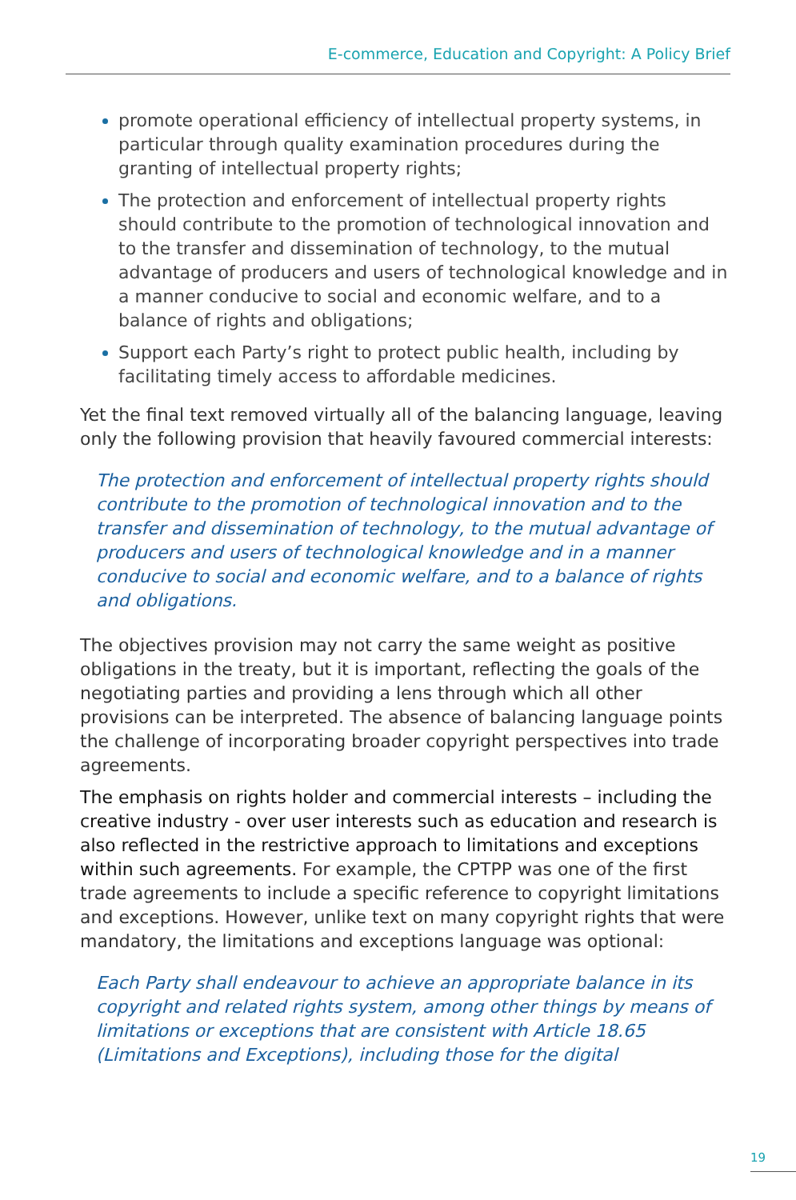E-commerce, Education and Copyright: A Policy Brief
promote operational efficiency of intellectual property systems, in particular through quality examination procedures during the granting of intellectual property rights;
The protection and enforcement of intellectual property rights should contribute to the promotion of technological innovation and to the transfer and dissemination of technology, to the mutual advantage of producers and users of technological knowledge and in a manner conducive to social and economic welfare, and to a balance of rights and obligations;
Support each Party’s right to protect public health, including by facilitating timely access to affordable medicines.
Yet the final text removed virtually all of the balancing language, leaving only the following provision that heavily favoured commercial interests:
The protection and enforcement of intellectual property rights should contribute to the promotion of technological innovation and to the transfer and dissemination of technology, to the mutual advantage of producers and users of technological knowledge and in a manner conducive to social and economic welfare, and to a balance of rights and obligations.
The objectives provision may not carry the same weight as positive obligations in the treaty, but it is important, reflecting the goals of the negotiating parties and providing a lens through which all other provisions can be interpreted. The absence of balancing language points the challenge of incorporating broader copyright perspectives into trade agreements.
The emphasis on rights holder and commercial interests – including the creative industry - over user interests such as education and research is also reflected in the restrictive approach to limitations and exceptions within such agreements. For example, the CPTPP was one of the first trade agreements to include a specific reference to copyright limitations and exceptions. However, unlike text on many copyright rights that were mandatory, the limitations and exceptions language was optional:
Each Party shall endeavour to achieve an appropriate balance in its copyright and related rights system, among other things by means of limitations or exceptions that are consistent with Article 18.65 (Limitations and Exceptions), including those for the digital
19